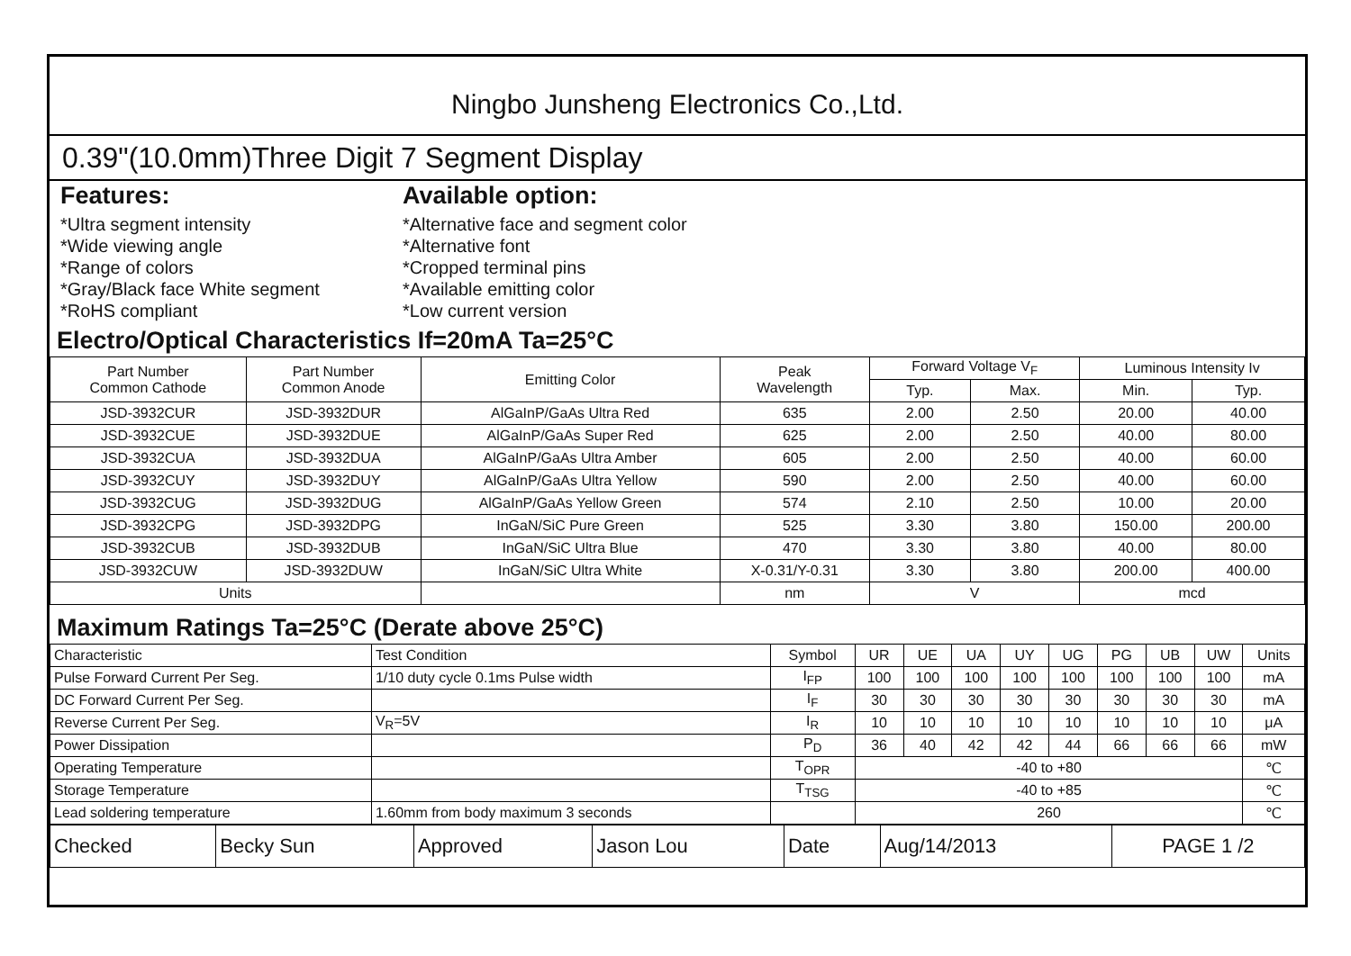Ningbo Junsheng Electronics Co.,Ltd.
0.39"(10.0mm)Three Digit 7 Segment Display
Features:
*Ultra segment intensity
*Wide viewing angle
*Range of colors
*Gray/Black face White segment
*RoHS compliant
Available option:
*Alternative face and segment color
*Alternative font
*Cropped terminal pins
*Available emitting color
*Low current version
Electro/Optical Characteristics If=20mA Ta=25°C
| Part Number Common Cathode | Part Number Common Anode | Emitting Color | Peak Wavelength | Forward Voltage V<sub>F</sub> | | Luminous Intensity Iv | |
| --- | --- | --- | --- | --- | --- | --- | --- |
| | | | | Typ. | Max. | Min. | Typ. |
| JSD-3932CUR | JSD-3932DUR | AlGaInP/GaAs Ultra Red | 635 | 2.00 | 2.50 | 20.00 | 40.00 |
| JSD-3932CUE | JSD-3932DUE | AlGaInP/GaAs Super Red | 625 | 2.00 | 2.50 | 40.00 | 80.00 |
| JSD-3932CUA | JSD-3932DUA | AlGaInP/GaAs Ultra Amber | 605 | 2.00 | 2.50 | 40.00 | 60.00 |
| JSD-3932CUY | JSD-3932DUY | AlGaInP/GaAs Ultra Yellow | 590 | 2.00 | 2.50 | 40.00 | 60.00 |
| JSD-3932CUG | JSD-3932DUG | AlGaInP/GaAs Yellow Green | 574 | 2.10 | 2.50 | 10.00 | 20.00 |
| JSD-3932CPG | JSD-3932DPG | InGaN/SiC Pure Green | 525 | 3.30 | 3.80 | 150.00 | 200.00 |
| JSD-3932CUB | JSD-3932DUB | InGaN/SiC Ultra Blue | 470 | 3.30 | 3.80 | 40.00 | 80.00 |
| JSD-3932CUW | JSD-3932DUW | InGaN/SiC Ultra White | X-0.31/Y-0.31 | 3.30 | 3.80 | 200.00 | 400.00 |
| Units | | | nm | V | | mcd | |
Maximum Ratings Ta=25°C (Derate above 25°C)
| Characteristic | Test Condition | Symbol | UR | UE | UA | UY | UG | PG | UB | UW | Units |
| --- | --- | --- | --- | --- | --- | --- | --- | --- | --- | --- | --- |
| Pulse Forward Current Per Seg. | 1/10 duty cycle 0.1ms Pulse width | I<sub>FP</sub> | 100 | 100 | 100 | 100 | 100 | 100 | 100 | 100 | mA |
| DC Forward Current Per Seg. | | I<sub>F</sub> | 30 | 30 | 30 | 30 | 30 | 30 | 30 | 30 | mA |
| Reverse Current Per Seg. | V<sub>R</sub>=5V | I<sub>R</sub> | 10 | 10 | 10 | 10 | 10 | 10 | 10 | 10 | μA |
| Power Dissipation | | P<sub>D</sub> | 36 | 40 | 42 | 42 | 44 | 66 | 66 | 66 | mW |
| Operating Temperature | | T<sub>OPR</sub> | -40 to +80 | | | | | | | | ℃ |
| Storage Temperature | | T<sub>TSG</sub> | -40 to +85 | | | | | | | | ℃ |
| Lead soldering temperature | 1.60mm from body maximum 3 seconds | | 260 | | | | | | | | ℃ |
| Checked | Becky Sun | Approved | Jason Lou | Date | Aug/14/2013 | PAGE 1 /2 |